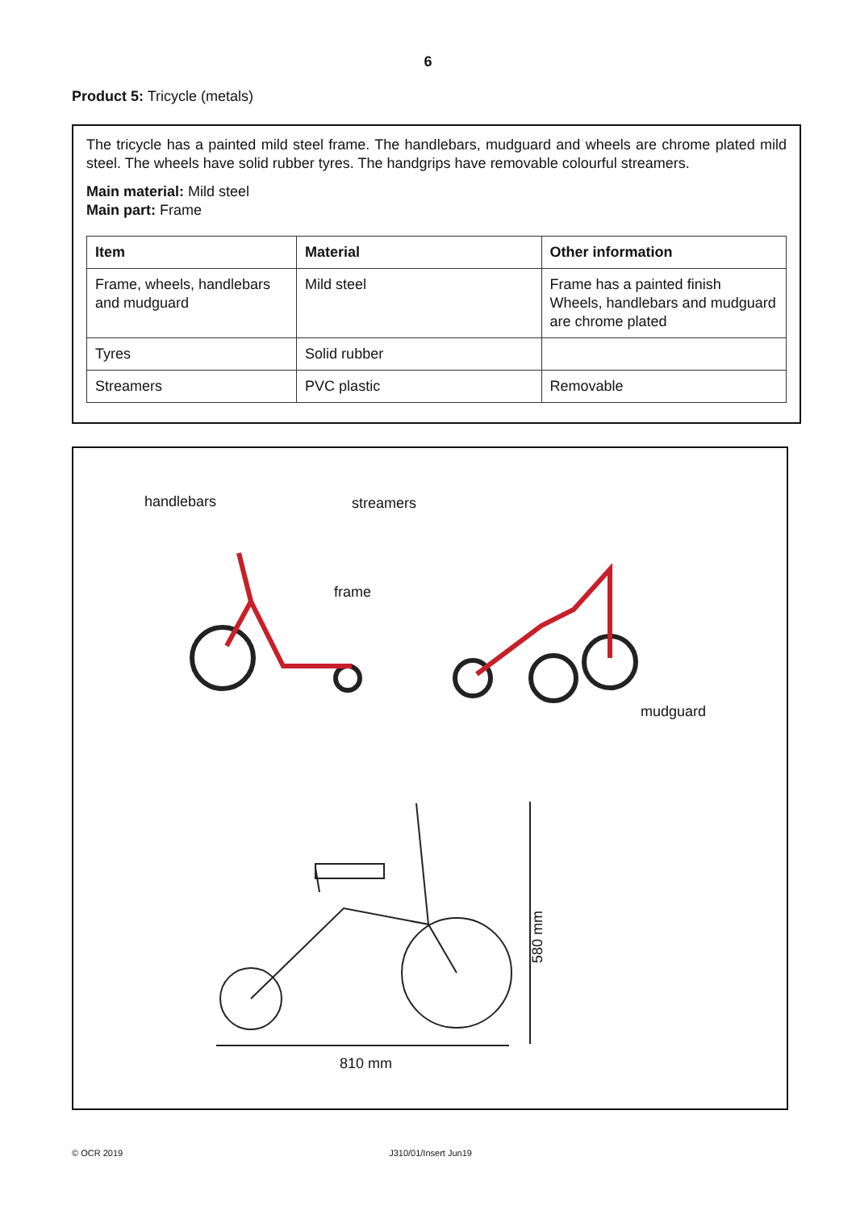6
Product 5: Tricycle (metals)
The tricycle has a painted mild steel frame. The handlebars, mudguard and wheels are chrome plated mild steel. The wheels have solid rubber tyres. The handgrips have removable colourful streamers.
Main material: Mild steel
Main part: Frame
| Item | Material | Other information |
| --- | --- | --- |
| Frame, wheels, handlebars and mudguard | Mild steel | Frame has a painted finish Wheels, handlebars and mudguard are chrome plated |
| Tyres | Solid rubber | |
| Streamers | PVC plastic | Removable |
handlebars streamers
frame
mudguard
580 mm
810 mm
© OCR 2019 J310/01/Insert Jun19